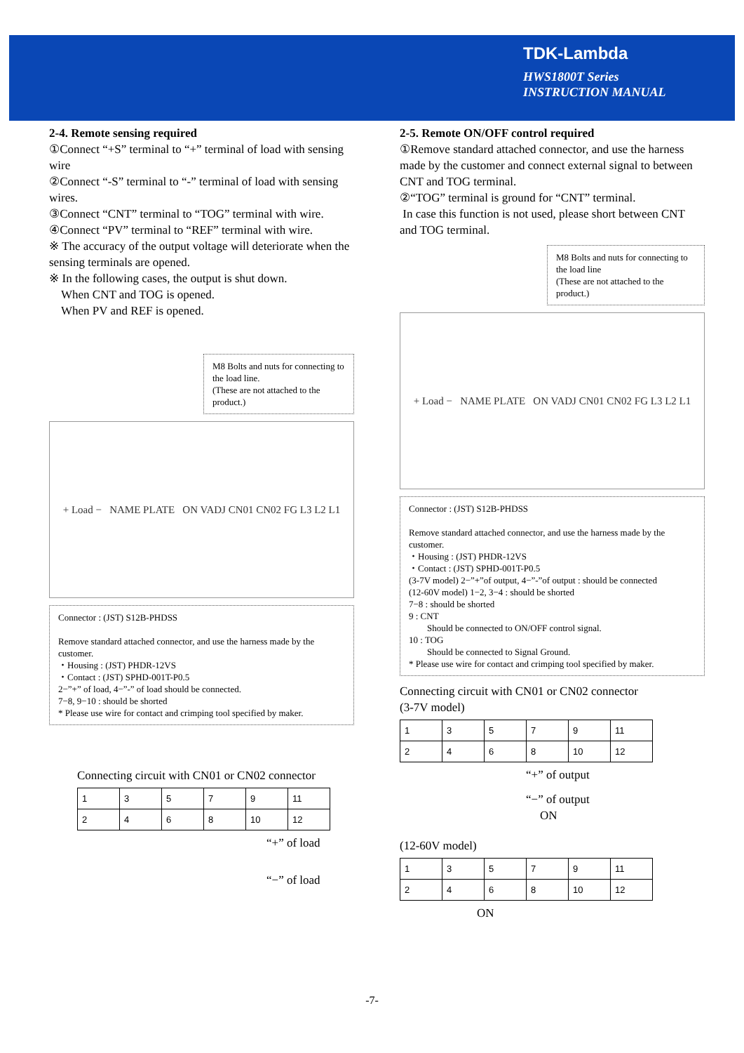TDK-Lambda
HWS1800T Series
INSTRUCTION MANUAL
2-4. Remote sensing required
①Connect “+S” terminal to “+” terminal of load with sensing wire
②Connect “-S” terminal to “-” terminal of load with sensing wires.
③Connect “CNT” terminal to “TOG” terminal with wire.
④Connect “PV” terminal to “REF” terminal with wire.
※ The accuracy of the output voltage will deteriorate when the sensing terminals are opened.
※ In the following cases, the output is shut down.
When CNT and TOG is opened.
When PV and REF is opened.
M8 Bolts and nuts for connecting to the load line.
(These are not attached to the product.)
+ Load − NAME PLATE ON VADJ CN01 CN02 FG L3 L2 L1
Connector : (JST) S12B-PHDSS
Remove standard attached connector, and use the harness made by the customer.
・Housing : (JST) PHDR-12VS
・Contact : (JST) SPHD-001T-P0.5
2−”+” of load, 4−”-” of load should be connected.
7−8, 9−10 : should be shorted
* Please use wire for contact and crimping tool specified by maker.
Connecting circuit with CN01 or CN02 connector
| 1 | 3 | 5 | 7 | 9 | 11 |
| 2 | 4 | 6 | 8 | 10 | 12 |
“+” of load
“−” of load
2-5. Remote ON/OFF control required
①Remove standard attached connector, and use the harness made by the customer and connect external signal to between CNT and TOG terminal.
②“TOG” terminal is ground for “CNT” terminal.
In case this function is not used, please short between CNT and TOG terminal.
M8 Bolts and nuts for connecting to the load line
(These are not attached to the product.)
+ Load − NAME PLATE ON VADJ CN01 CN02 FG L3 L2 L1
Connector : (JST) S12B-PHDSS
Remove standard attached connector, and use the harness made by the customer.
・Housing : (JST) PHDR-12VS
・Contact : (JST) SPHD-001T-P0.5
(3-7V model) 2−”+”of output, 4−”-”of output : should be connected
(12-60V model) 1−2, 3−4 : should be shorted
7−8 : should be shorted
9 : CNT
Should be connected to ON/OFF control signal.
10 : TOG
Should be connected to Signal Ground.
* Please use wire for contact and crimping tool specified by maker.
Connecting circuit with CN01 or CN02 connector
(3-7V model)
| 1 | 3 | 5 | 7 | 9 | 11 |
| 2 | 4 | 6 | 8 | 10 | 12 |
“+” of output
“−” of output
ON
(12-60V model)
| 1 | 3 | 5 | 7 | 9 | 11 |
| 2 | 4 | 6 | 8 | 10 | 12 |
ON
-7-